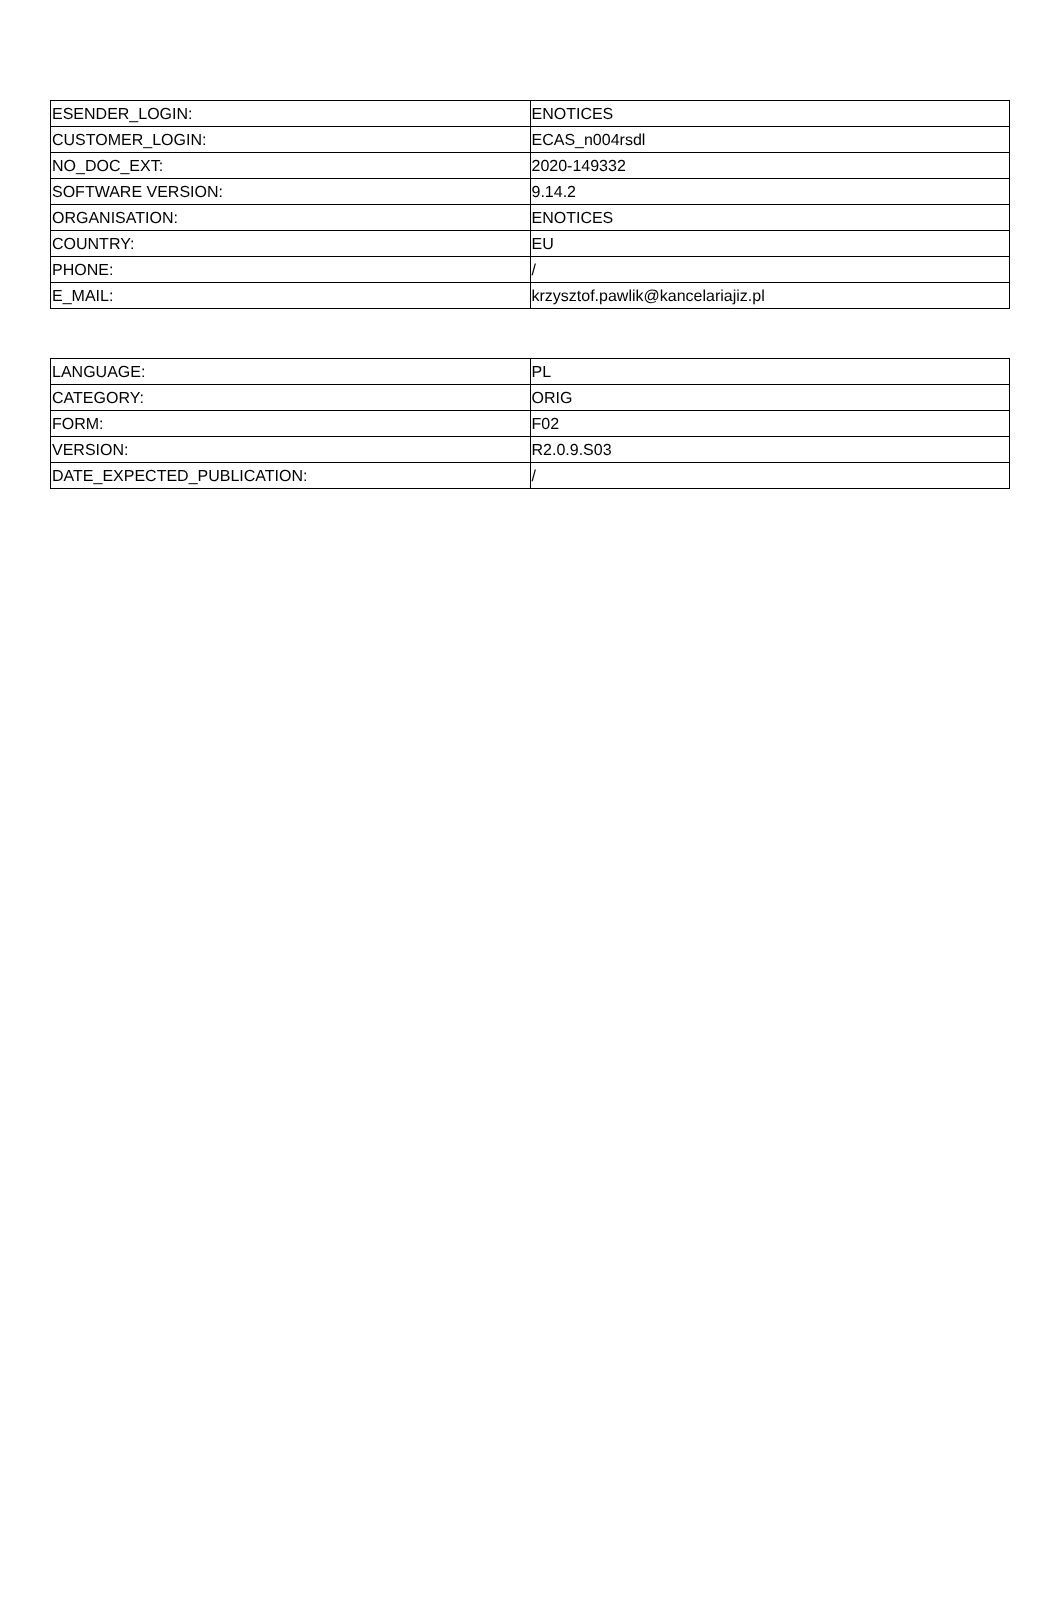| ESENDER_LOGIN: | ENOTICES |
| CUSTOMER_LOGIN: | ECAS_n004rsdl |
| NO_DOC_EXT: | 2020-149332 |
| SOFTWARE VERSION: | 9.14.2 |
| ORGANISATION: | ENOTICES |
| COUNTRY: | EU |
| PHONE: | / |
| E_MAIL: | krzysztof.pawlik@kancelariajiz.pl |
| LANGUAGE: | PL |
| CATEGORY: | ORIG |
| FORM: | F02 |
| VERSION: | R2.0.9.S03 |
| DATE_EXPECTED_PUBLICATION: | / |